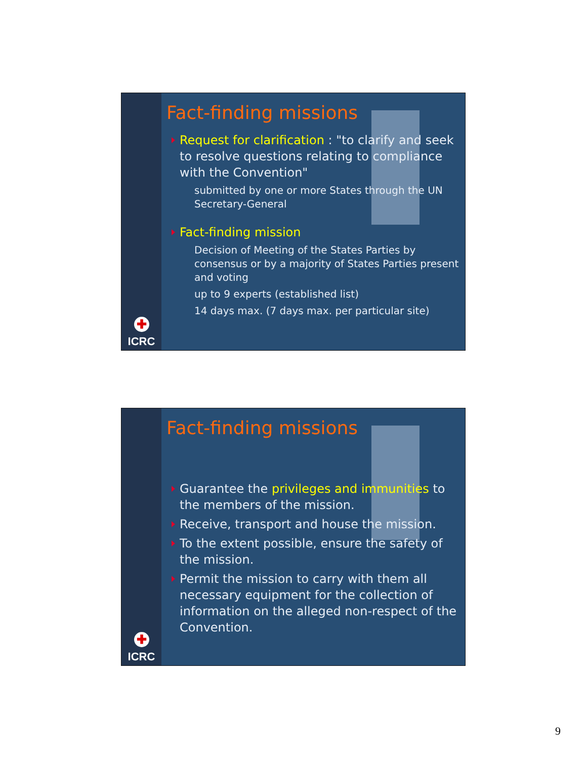✚
ICRC
Fact-finding missions
Request for clarification : "to clarify and seek to resolve questions relating to compliance with the Convention"
submitted by one or more States through the UN Secretary-General
Fact-finding mission
Decision of Meeting of the States Parties by consensus or by a majority of States Parties present and voting
up to 9 experts (established list)
14 days max. (7 days max. per particular site)
✚
ICRC
Fact-finding missions
Guarantee the privileges and immunities to the members of the mission.
Receive, transport and house the mission.
To the extent possible, ensure the safety of the mission.
Permit the mission to carry with them all necessary equipment for the collection of information on the alleged non-respect of the Convention.
9